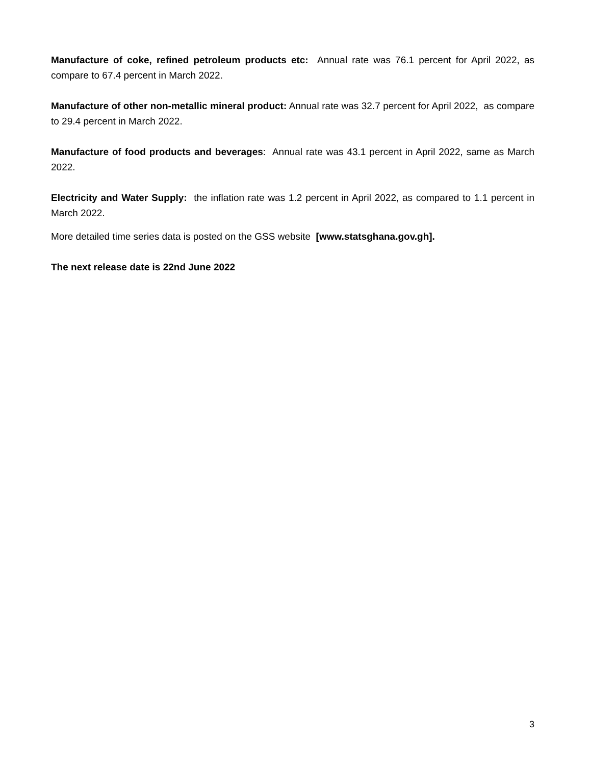Manufacture of coke, refined petroleum products etc: Annual rate was 76.1 percent for April 2022, as compare to 67.4 percent in March 2022.
Manufacture of other non-metallic mineral product: Annual rate was 32.7 percent for April 2022, as compare to 29.4 percent in March 2022.
Manufacture of food products and beverages: Annual rate was 43.1 percent in April 2022, same as March 2022.
Electricity and Water Supply: the inflation rate was 1.2 percent in April 2022, as compared to 1.1 percent in March 2022.
More detailed time series data is posted on the GSS website [www.statsghana.gov.gh].
The next release date is 22nd June 2022
3